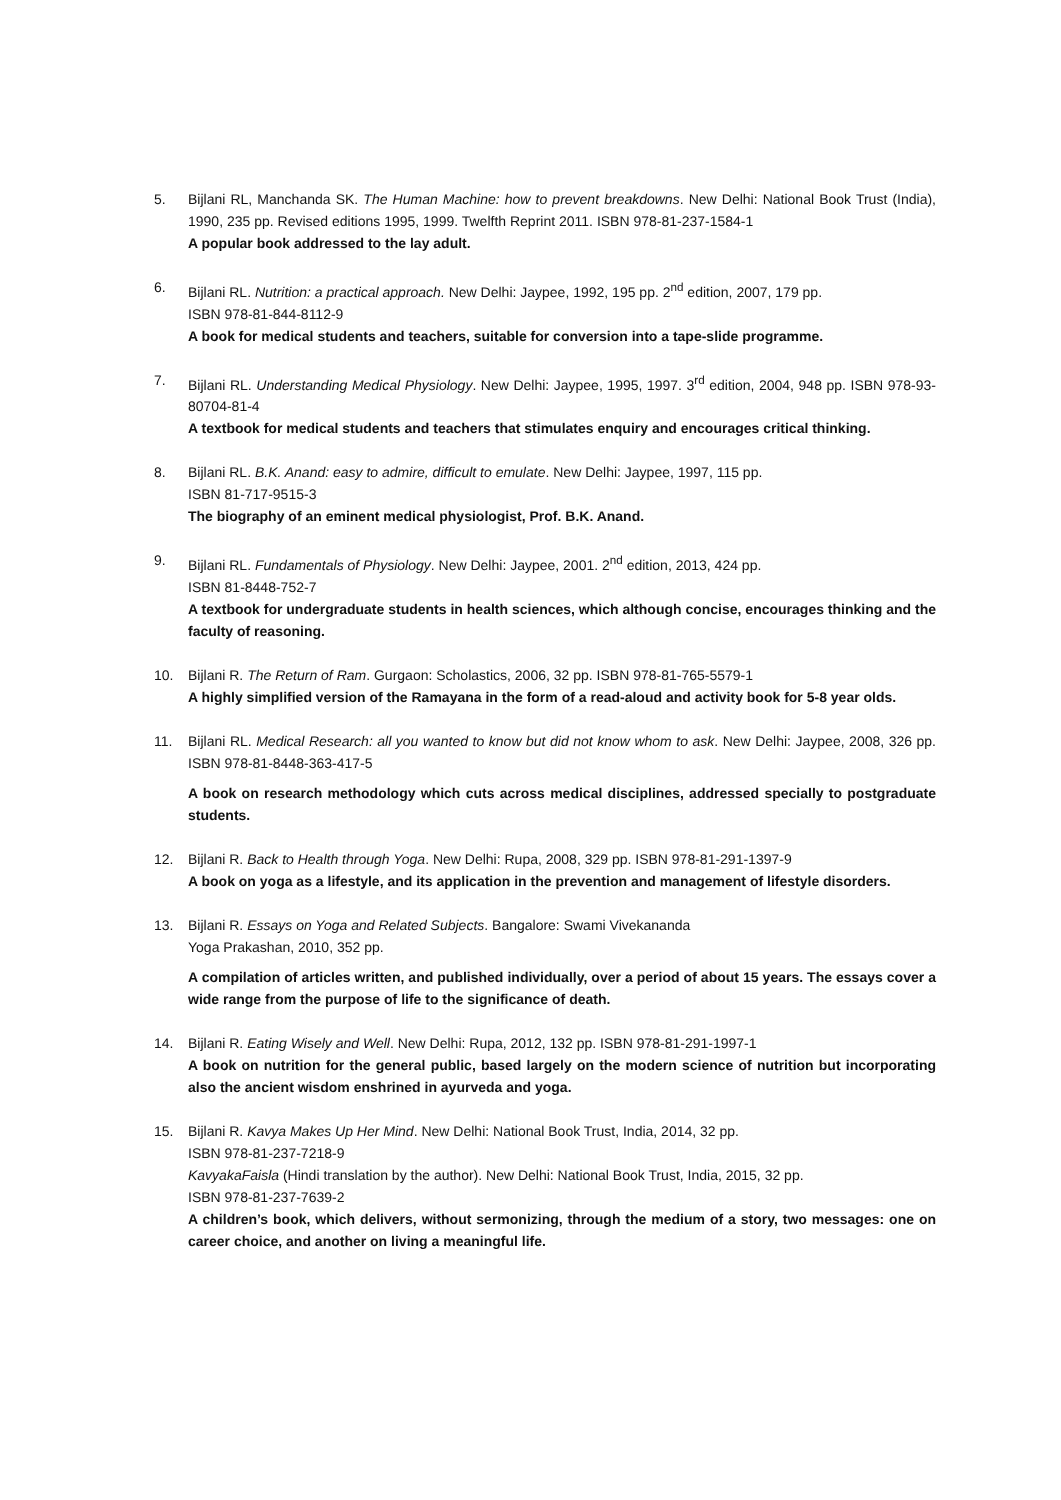5. Bijlani RL, Manchanda SK. The Human Machine: how to prevent breakdowns. New Delhi: National Book Trust (India), 1990, 235 pp. Revised editions 1995, 1999. Twelfth Reprint 2011. ISBN 978-81-237-1584-1
A popular book addressed to the lay adult.
6. Bijlani RL. Nutrition: a practical approach. New Delhi: Jaypee, 1992, 195 pp. 2<sup>nd</sup> edition, 2007, 179 pp.
ISBN 978-81-844-8112-9
A book for medical students and teachers, suitable for conversion into a tape-slide programme.
7. Bijlani RL. Understanding Medical Physiology. New Delhi: Jaypee, 1995, 1997. 3<sup>rd</sup> edition, 2004, 948 pp. ISBN 978-93-80704-81-4
A textbook for medical students and teachers that stimulates enquiry and encourages critical thinking.
8. Bijlani RL. B.K. Anand: easy to admire, difficult to emulate. New Delhi: Jaypee, 1997, 115 pp.
ISBN 81-717-9515-3
The biography of an eminent medical physiologist, Prof. B.K. Anand.
9. Bijlani RL. Fundamentals of Physiology. New Delhi: Jaypee, 2001. 2<sup>nd</sup> edition, 2013, 424 pp.
ISBN 81-8448-752-7
A textbook for undergraduate students in health sciences, which although concise, encourages thinking and the faculty of reasoning.
10. Bijlani R. The Return of Ram. Gurgaon: Scholastics, 2006, 32 pp. ISBN 978-81-765-5579-1
A highly simplified version of the Ramayana in the form of a read-aloud and activity book for 5-8 year olds.
11. Bijlani RL. Medical Research: all you wanted to know but did not know whom to ask. New Delhi: Jaypee, 2008, 326 pp. ISBN 978-81-8448-363-417-5
A book on research methodology which cuts across medical disciplines, addressed specially to postgraduate students.
12. Bijlani R. Back to Health through Yoga. New Delhi: Rupa, 2008, 329 pp. ISBN 978-81-291-1397-9
A book on yoga as a lifestyle, and its application in the prevention and management of lifestyle disorders.
13. Bijlani R. Essays on Yoga and Related Subjects. Bangalore: Swami Vivekananda
Yoga Prakashan, 2010, 352 pp.
A compilation of articles written, and published individually, over a period of about 15 years. The essays cover a wide range from the purpose of life to the significance of death.
14. Bijlani R. Eating Wisely and Well. New Delhi: Rupa, 2012, 132 pp. ISBN 978-81-291-1997-1
A book on nutrition for the general public, based largely on the modern science of nutrition but incorporating also the ancient wisdom enshrined in ayurveda and yoga.
15. Bijlani R. Kavya Makes Up Her Mind. New Delhi: National Book Trust, India, 2014, 32 pp.
ISBN 978-81-237-7218-9
KavyakaFaisla (Hindi translation by the author). New Delhi: National Book Trust, India, 2015, 32 pp.
ISBN 978-81-237-7639-2
A children’s book, which delivers, without sermonizing, through the medium of a story, two messages: one on career choice, and another on living a meaningful life.